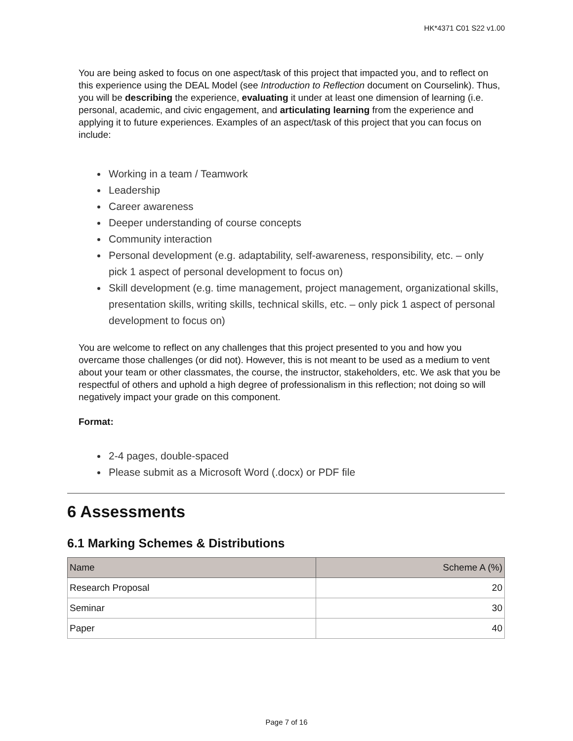HK*4371 C01 S22 v1.00
You are being asked to focus on one aspect/task of this project that impacted you, and to reflect on this experience using the DEAL Model (see Introduction to Reflection document on Courselink). Thus, you will be describing the experience, evaluating it under at least one dimension of learning (i.e. personal, academic, and civic engagement, and articulating learning from the experience and applying it to future experiences. Examples of an aspect/task of this project that you can focus on include:
Working in a team / Teamwork
Leadership
Career awareness
Deeper understanding of course concepts
Community interaction
Personal development (e.g. adaptability, self-awareness, responsibility, etc. – only pick 1 aspect of personal development to focus on)
Skill development (e.g. time management, project management, organizational skills, presentation skills, writing skills, technical skills, etc. – only pick 1 aspect of personal development to focus on)
You are welcome to reflect on any challenges that this project presented to you and how you overcame those challenges (or did not). However, this is not meant to be used as a medium to vent about your team or other classmates, the course, the instructor, stakeholders, etc. We ask that you be respectful of others and uphold a high degree of professionalism in this reflection; not doing so will negatively impact your grade on this component.
Format:
2-4 pages, double-spaced
Please submit as a Microsoft Word (.docx) or PDF file
6 Assessments
6.1 Marking Schemes & Distributions
| Name | Scheme A (%) |
| --- | --- |
| Research Proposal | 20 |
| Seminar | 30 |
| Paper | 40 |
Page 7 of 16